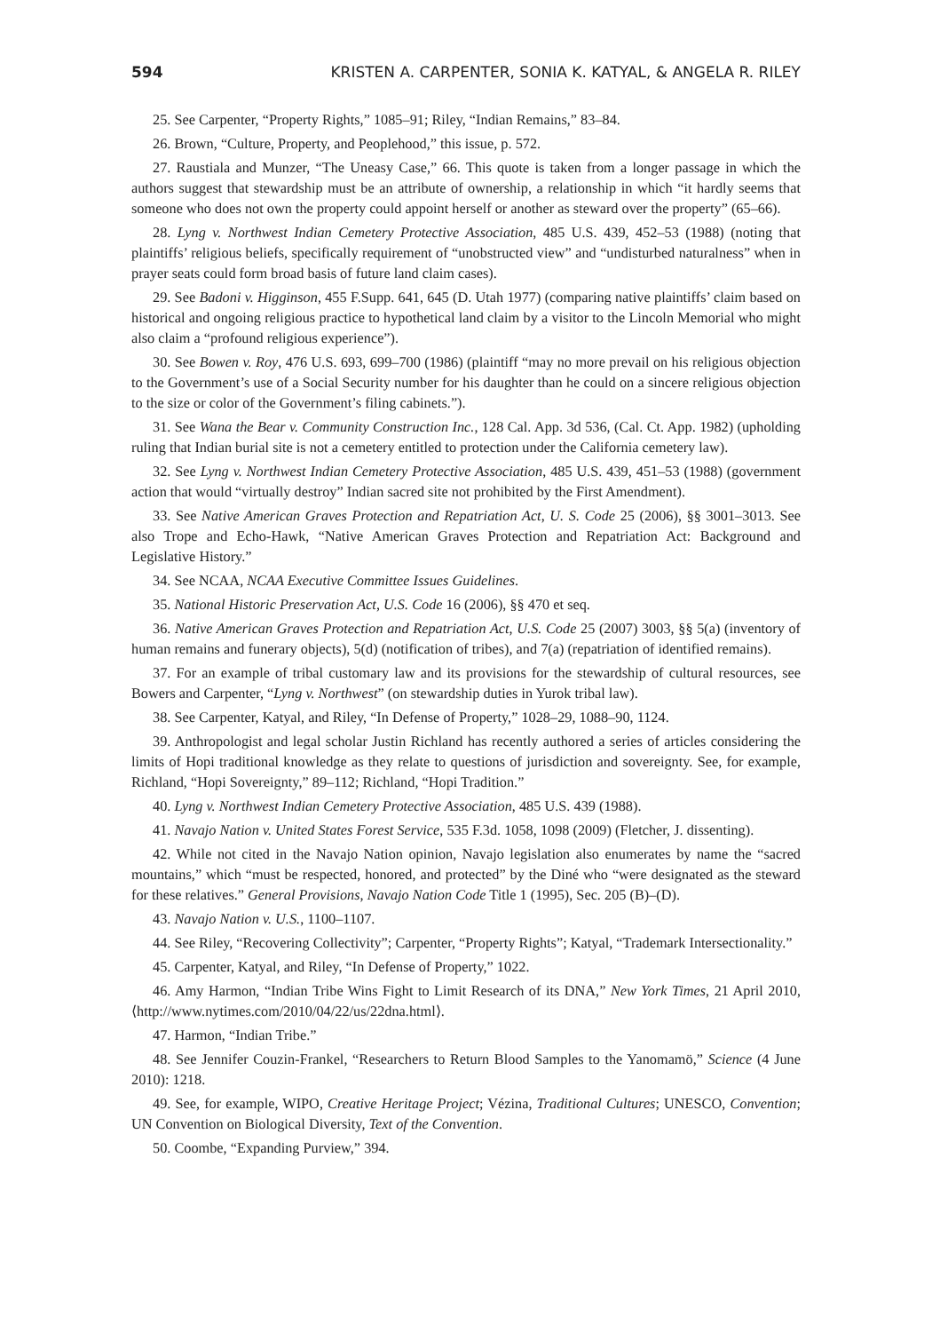594 KRISTEN A. CARPENTER, SONIA K. KATYAL, & ANGELA R. RILEY
25. See Carpenter, “Property Rights,” 1085–91; Riley, “Indian Remains,” 83–84.
26. Brown, “Culture, Property, and Peoplehood,” this issue, p. 572.
27. Raustiala and Munzer, “The Uneasy Case,” 66. This quote is taken from a longer passage in which the authors suggest that stewardship must be an attribute of ownership, a relationship in which “it hardly seems that someone who does not own the property could appoint herself or another as steward over the property” (65–66).
28. Lyng v. Northwest Indian Cemetery Protective Association, 485 U.S. 439, 452–53 (1988) (noting that plaintiffs’ religious beliefs, specifically requirement of “unobstructed view” and “undisturbed naturalness” when in prayer seats could form broad basis of future land claim cases).
29. See Badoni v. Higginson, 455 F.Supp. 641, 645 (D. Utah 1977) (comparing native plaintiffs’ claim based on historical and ongoing religious practice to hypothetical land claim by a visitor to the Lincoln Memorial who might also claim a “profound religious experience”).
30. See Bowen v. Roy, 476 U.S. 693, 699–700 (1986) (plaintiff “may no more prevail on his religious objection to the Government’s use of a Social Security number for his daughter than he could on a sincere religious objection to the size or color of the Government’s filing cabinets.”).
31. See Wana the Bear v. Community Construction Inc., 128 Cal. App. 3d 536, (Cal. Ct. App. 1982) (upholding ruling that Indian burial site is not a cemetery entitled to protection under the California cemetery law).
32. See Lyng v. Northwest Indian Cemetery Protective Association, 485 U.S. 439, 451–53 (1988) (government action that would “virtually destroy” Indian sacred site not prohibited by the First Amendment).
33. See Native American Graves Protection and Repatriation Act, U. S. Code 25 (2006), §§ 3001–3013. See also Trope and Echo-Hawk, “Native American Graves Protection and Repatriation Act: Background and Legislative History.”
34. See NCAA, NCAA Executive Committee Issues Guidelines.
35. National Historic Preservation Act, U.S. Code 16 (2006), §§ 470 et seq.
36. Native American Graves Protection and Repatriation Act, U.S. Code 25 (2007) 3003, §§ 5(a) (inventory of human remains and funerary objects), 5(d) (notification of tribes), and 7(a) (repatriation of identified remains).
37. For an example of tribal customary law and its provisions for the stewardship of cultural resources, see Bowers and Carpenter, “Lyng v. Northwest” (on stewardship duties in Yurok tribal law).
38. See Carpenter, Katyal, and Riley, “In Defense of Property,” 1028–29, 1088–90, 1124.
39. Anthropologist and legal scholar Justin Richland has recently authored a series of articles considering the limits of Hopi traditional knowledge as they relate to questions of jurisdiction and sovereignty. See, for example, Richland, “Hopi Sovereignty,” 89–112; Richland, “Hopi Tradition.”
40. Lyng v. Northwest Indian Cemetery Protective Association, 485 U.S. 439 (1988).
41. Navajo Nation v. United States Forest Service, 535 F.3d. 1058, 1098 (2009) (Fletcher, J. dissenting).
42. While not cited in the Navajo Nation opinion, Navajo legislation also enumerates by name the “sacred mountains,” which “must be respected, honored, and protected” by the Diné who “were designated as the steward for these relatives.” General Provisions, Navajo Nation Code Title 1 (1995), Sec. 205 (B)–(D).
43. Navajo Nation v. U.S., 1100–1107.
44. See Riley, “Recovering Collectivity”; Carpenter, “Property Rights”; Katyal, “Trademark Intersectionality.”
45. Carpenter, Katyal, and Riley, “In Defense of Property,” 1022.
46. Amy Harmon, “Indian Tribe Wins Fight to Limit Research of its DNA,” New York Times, 21 April 2010, ⟨http://www.nytimes.com/2010/04/22/us/22dna.html⟩.
47. Harmon, “Indian Tribe.”
48. See Jennifer Couzin-Frankel, “Researchers to Return Blood Samples to the Yanomamö,” Science (4 June 2010): 1218.
49. See, for example, WIPO, Creative Heritage Project; Vézina, Traditional Cultures; UNESCO, Convention; UN Convention on Biological Diversity, Text of the Convention.
50. Coombe, “Expanding Purview,” 394.